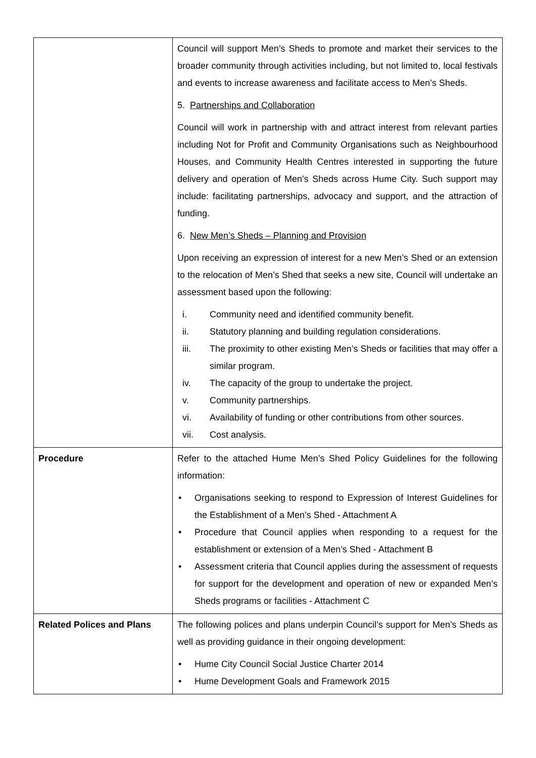| | Council will support Men’s Sheds to promote and market their services to the broader community through activities including, but not limited to, local festivals and events to increase awareness and facilitate access to Men’s Sheds. 5. Partnerships and Collaboration Council will work in partnership with and attract interest from relevant parties including Not for Profit and Community Organisations such as Neighbourhood Houses, and Community Health Centres interested in supporting the future delivery and operation of Men’s Sheds across Hume City. Such support may include: facilitating partnerships, advocacy and support, and the attraction of funding. 6. New Men’s Sheds – Planning and Provision Upon receiving an expression of interest for a new Men’s Shed or an extension to the relocation of Men’s Shed that seeks a new site, Council will undertake an assessment based upon the following: i. Community need and identified community benefit. ii. Statutory planning and building regulation considerations. iii. The proximity to other existing Men’s Sheds or facilities that may offer a similar program. iv. The capacity of the group to undertake the project. v. Community partnerships. vi. Availability of funding or other contributions from other sources. vii. Cost analysis. |
| Procedure | Refer to the attached Hume Men’s Shed Policy Guidelines for the following information: • Organisations seeking to respond to Expression of Interest Guidelines for the Establishment of a Men’s Shed - Attachment A • Procedure that Council applies when responding to a request for the establishment or extension of a Men’s Shed - Attachment B • Assessment criteria that Council applies during the assessment of requests for support for the development and operation of new or expanded Men’s Sheds programs or facilities - Attachment C |
| Related Polices and Plans | The following polices and plans underpin Council’s support for Men’s Sheds as well as providing guidance in their ongoing development: • Hume City Council Social Justice Charter 2014 • Hume Development Goals and Framework 2015 |